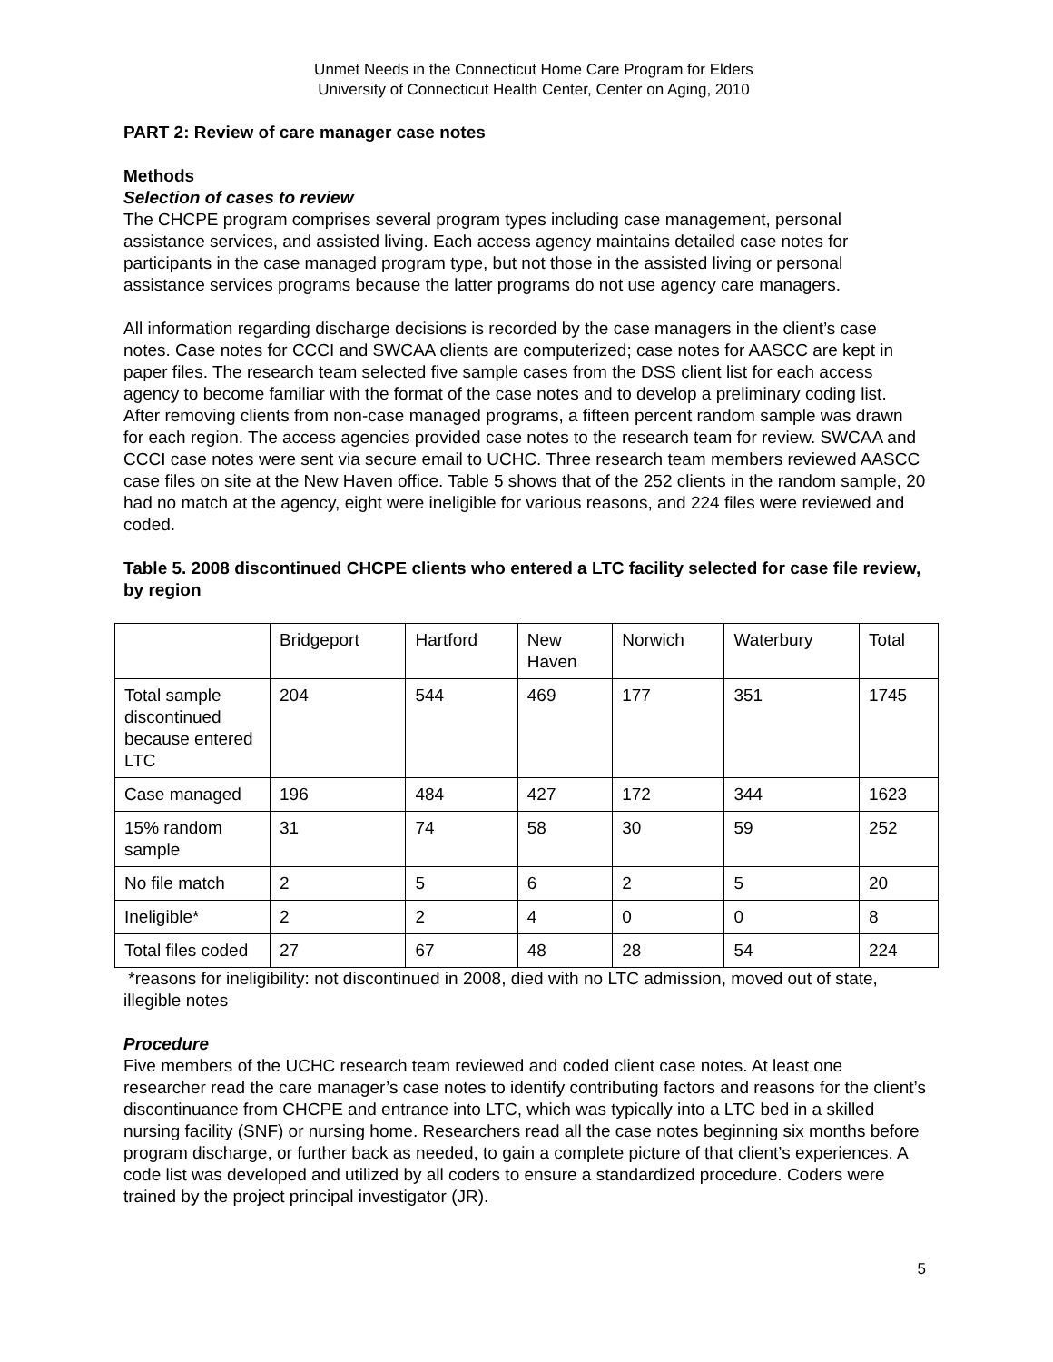Unmet Needs in the Connecticut Home Care Program for Elders
University of Connecticut Health Center, Center on Aging, 2010
PART 2: Review of care manager case notes
Methods
Selection of cases to review
The CHCPE program comprises several program types including case management, personal assistance services, and assisted living. Each access agency maintains detailed case notes for participants in the case managed program type, but not those in the assisted living or personal assistance services programs because the latter programs do not use agency care managers.
All information regarding discharge decisions is recorded by the case managers in the client’s case notes. Case notes for CCCI and SWCAA clients are computerized; case notes for AASCC are kept in paper files. The research team selected five sample cases from the DSS client list for each access agency to become familiar with the format of the case notes and to develop a preliminary coding list. After removing clients from non-case managed programs, a fifteen percent random sample was drawn for each region. The access agencies provided case notes to the research team for review. SWCAA and CCCI case notes were sent via secure email to UCHC. Three research team members reviewed AASCC case files on site at the New Haven office. Table 5 shows that of the 252 clients in the random sample, 20 had no match at the agency, eight were ineligible for various reasons, and 224 files were reviewed and coded.
Table 5. 2008 discontinued CHCPE clients who entered a LTC facility selected for case file review, by region
| | Bridgeport | Hartford | New Haven | Norwich | Waterbury | Total |
| Total sample discontinued because entered LTC | 204 | 544 | 469 | 177 | 351 | 1745 |
| Case managed | 196 | 484 | 427 | 172 | 344 | 1623 |
| 15% random sample | 31 | 74 | 58 | 30 | 59 | 252 |
| No file match | 2 | 5 | 6 | 2 | 5 | 20 |
| Ineligible* | 2 | 2 | 4 | 0 | 0 | 8 |
| Total files coded | 27 | 67 | 48 | 28 | 54 | 224 |
*reasons for ineligibility: not discontinued in 2008, died with no LTC admission, moved out of state, illegible notes
Procedure
Five members of the UCHC research team reviewed and coded client case notes. At least one researcher read the care manager’s case notes to identify contributing factors and reasons for the client’s discontinuance from CHCPE and entrance into LTC, which was typically into a LTC bed in a skilled nursing facility (SNF) or nursing home. Researchers read all the case notes beginning six months before program discharge, or further back as needed, to gain a complete picture of that client’s experiences. A code list was developed and utilized by all coders to ensure a standardized procedure. Coders were trained by the project principal investigator (JR).
5